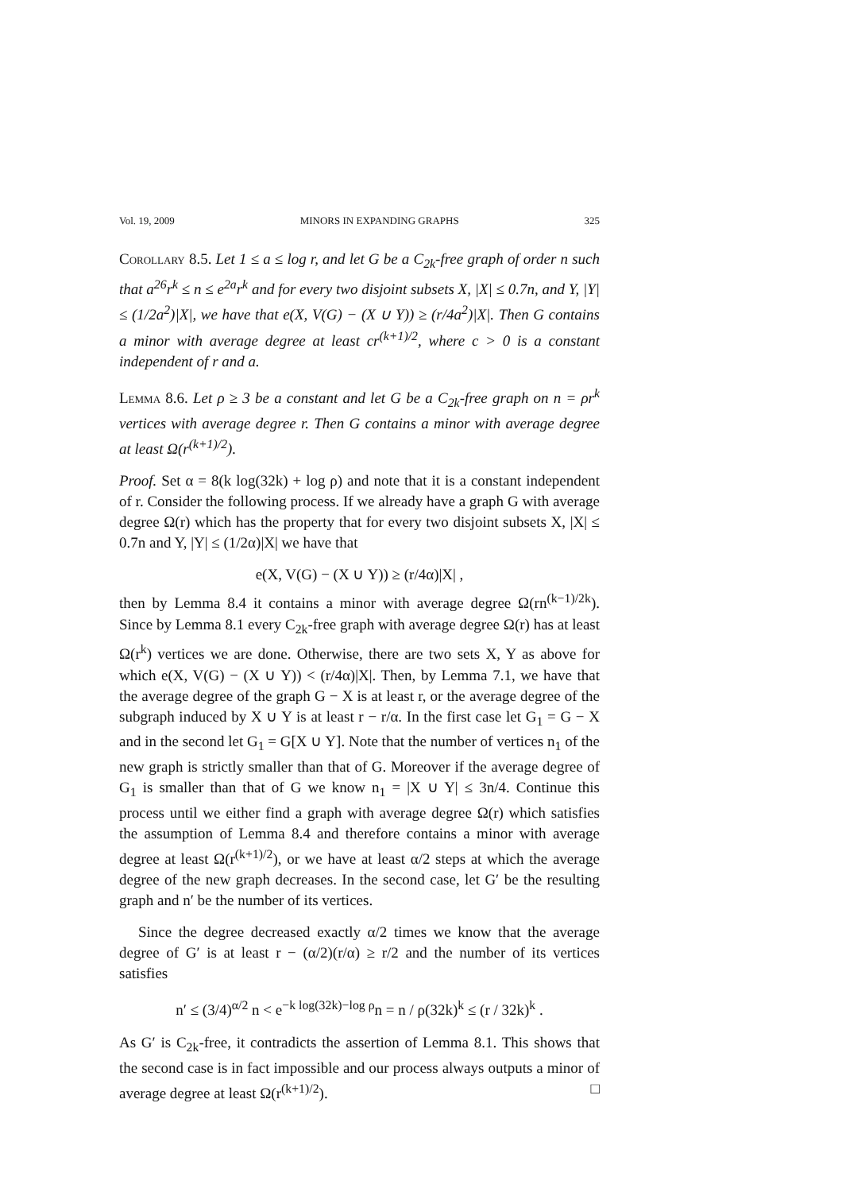Vol. 19, 2009 MINORS IN EXPANDING GRAPHS 325
Corollary 8.5. Let 1 ≤ a ≤ log r, and let G be a C<sub>2k</sub>-free graph of order n such that a<sup>26</sup>r<sup>k</sup> ≤ n ≤ e<sup>2a</sup>r<sup>k</sup> and for every two disjoint subsets X, |X| ≤ 0.7n, and Y, |Y| ≤ (1/2a<sup>2</sup>)|X|, we have that e(X, V(G) − (X ∪ Y)) ≥ (r/4a<sup>2</sup>)|X|. Then G contains a minor with average degree at least cr<sup>(k+1)/2</sup>, where c > 0 is a constant independent of r and a.
Lemma 8.6. Let ρ ≥ 3 be a constant and let G be a C<sub>2k</sub>-free graph on n = ρr<sup>k</sup> vertices with average degree r. Then G contains a minor with average degree at least Ω(r<sup>(k+1)/2</sup>).
Proof. Set α = 8(k log(32k) + log ρ) and note that it is a constant independent of r. Consider the following process. If we already have a graph G with average degree Ω(r) which has the property that for every two disjoint subsets X, |X| ≤ 0.7n and Y, |Y| ≤ (1/2α)|X| we have that
e(X, V(G) − (X ∪ Y)) ≥ (r/4α)|X| ,
then by Lemma 8.4 it contains a minor with average degree Ω(rn<sup>(k−1)/2k</sup>). Since by Lemma 8.1 every C<sub>2k</sub>-free graph with average degree Ω(r) has at least Ω(r<sup>k</sup>) vertices we are done. Otherwise, there are two sets X, Y as above for which e(X, V(G) − (X ∪ Y)) < (r/4α)|X|. Then, by Lemma 7.1, we have that the average degree of the graph G − X is at least r, or the average degree of the subgraph induced by X ∪ Y is at least r − r/α. In the first case let G<sub>1</sub> = G − X and in the second let G<sub>1</sub> = G[X ∪ Y]. Note that the number of vertices n<sub>1</sub> of the new graph is strictly smaller than that of G. Moreover if the average degree of G<sub>1</sub> is smaller than that of G we know n<sub>1</sub> = |X ∪ Y| ≤ 3n/4. Continue this process until we either find a graph with average degree Ω(r) which satisfies the assumption of Lemma 8.4 and therefore contains a minor with average degree at least Ω(r<sup>(k+1)/2</sup>), or we have at least α/2 steps at which the average degree of the new graph decreases. In the second case, let G′ be the resulting graph and n′ be the number of its vertices.
Since the degree decreased exactly α/2 times we know that the average degree of G′ is at least r − (α/2)(r/α) ≥ r/2 and the number of its vertices satisfies
n′ ≤ (3/4)<sup>α/2</sup> n < e<sup>−k log(32k)−log ρ</sup>n = n / ρ(32k)<sup>k</sup> ≤ (r / 32k)<sup>k</sup> .
As G′ is C<sub>2k</sub>-free, it contradicts the assertion of Lemma 8.1. This shows that the second case is in fact impossible and our process always outputs a minor of average degree at least Ω(r<sup>(k+1)/2</sup>). □